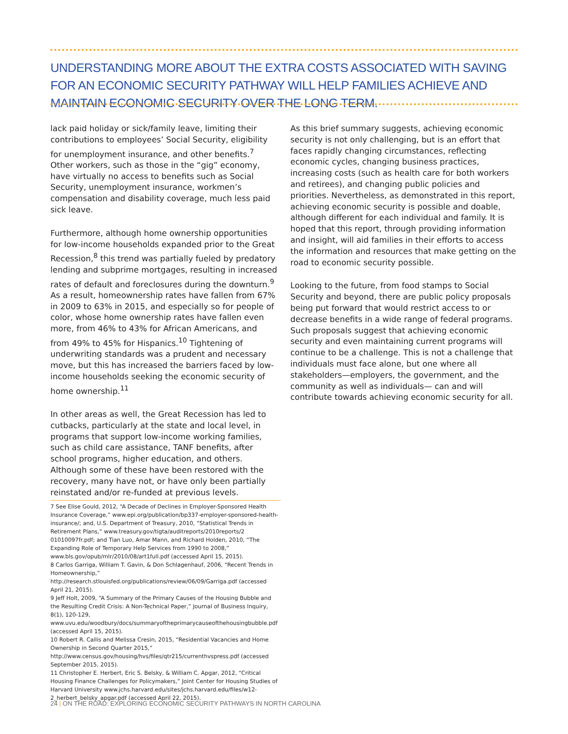UNDERSTANDING MORE ABOUT THE EXTRA COSTS ASSOCIATED WITH SAVING FOR AN ECONOMIC SECURITY PATHWAY WILL HELP FAMILIES ACHIEVE AND MAINTAIN ECONOMIC SECURITY OVER THE LONG TERM.
lack paid holiday or sick/family leave, limiting their contributions to employees’ Social Security, eligibility for unemployment insurance, and other benefits.<sup>7</sup> Other workers, such as those in the “gig” economy, have virtually no access to benefits such as Social Security, unemployment insurance, workmen’s compensation and disability coverage, much less paid sick leave.
Furthermore, although home ownership opportunities for low-income households expanded prior to the Great Recession,<sup>8</sup> this trend was partially fueled by predatory lending and subprime mortgages, resulting in increased rates of default and foreclosures during the downturn.<sup>9</sup> As a result, homeownership rates have fallen from 67% in 2009 to 63% in 2015, and especially so for people of color, whose home ownership rates have fallen even more, from 46% to 43% for African Americans, and from 49% to 45% for Hispanics.<sup>10</sup> Tightening of underwriting standards was a prudent and necessary move, but this has increased the barriers faced by low-income households seeking the economic security of home ownership.<sup>11</sup>
In other areas as well, the Great Recession has led to cutbacks, particularly at the state and local level, in programs that support low-income working families, such as child care assistance, TANF benefits, after school programs, higher education, and others. Although some of these have been restored with the recovery, many have not, or have only been partially reinstated and/or re-funded at previous levels.
As this brief summary suggests, achieving economic security is not only challenging, but is an effort that faces rapidly changing circumstances, reflecting economic cycles, changing business practices, increasing costs (such as health care for both workers and retirees), and changing public policies and priorities. Nevertheless, as demonstrated in this report, achieving economic security is possible and doable, although different for each individual and family. It is hoped that this report, through providing information and insight, will aid families in their efforts to access the information and resources that make getting on the road to economic security possible.
Looking to the future, from food stamps to Social Security and beyond, there are public policy proposals being put forward that would restrict access to or decrease benefits in a wide range of federal programs. Such proposals suggest that achieving economic security and even maintaining current programs will continue to be a challenge. This is not a challenge that individuals must face alone, but one where all stakeholders—employers, the government, and the community as well as individuals— can and will contribute towards achieving economic security for all.
7 See Elise Gould, 2012, “A Decade of Declines in Employer-Sponsored Health Insurance Coverage,” www.epi.org/publication/bp337-employer-sponsored-health-insurance/; and, U.S. Department of Treasury, 2010, “Statistical Trends in Retirement Plans,” www.treasury.gov/tigta/auditreports/2010reports/2 01010097fr.pdf; and Tian Luo, Amar Mann, and Richard Holden, 2010, “The Expanding Role of Temporary Help Services from 1990 to 2008,” www.bls.gov/opub/mlr/2010/08/art1full.pdf (accessed April 15, 2015).
8 Carlos Garriga, William T. Gavin, & Don Schlagenhauf, 2006, “Recent Trends in Homeownership,” http://research.stlouisfed.org/publications/review/06/09/Garriga.pdf (accessed April 21, 2015).
9 Jeff Holt, 2009, “A Summary of the Primary Causes of the Housing Bubble and the Resulting Credit Crisis: A Non-Technical Paper,” Journal of Business Inquiry, 8(1), 120-129, www.uvu.edu/woodbury/docs/summaryoftheprimarycauseofthehousingbubble.pdf (accessed April 15, 2015).
10 Robert R. Callis and Melissa Cresin, 2015, “Residential Vacancies and Home Ownership in Second Quarter 2015,” http://www.census.gov/housing/hvs/files/qtr215/currenthvspress.pdf (accessed September 2015, 2015).
11 Christopher E. Herbert, Eric S. Belsky, & William C. Apgar, 2012, “Critical Housing Finance Challenges for Policymakers,” Joint Center for Housing Studies of Harvard University www.jchs.harvard.edu/sites/jchs.harvard.edu/files/w12-2_herbert_belsky_apgar.pdf (accessed April 22, 2015).
24 | ON THE ROAD: EXPLORING ECONOMIC SECURITY PATHWAYS IN NORTH CAROLINA